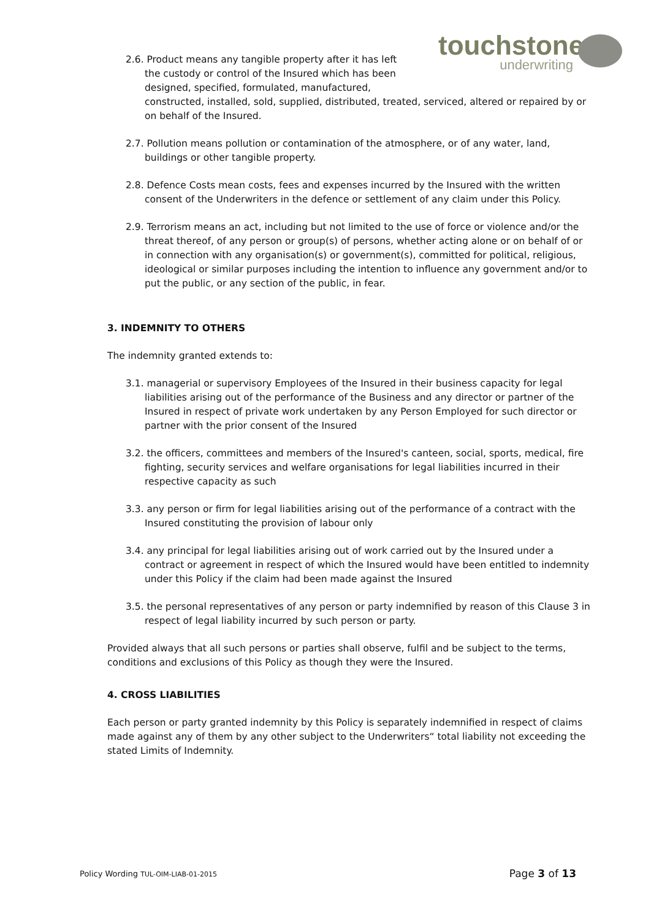touchstone
underwriting
2.6. Product means any tangible property after it has left the custody or control of the Insured which has been designed, specified, formulated, manufactured,
constructed, installed, sold, supplied, distributed, treated, serviced, altered or repaired by or on behalf of the Insured.
2.7. Pollution means pollution or contamination of the atmosphere, or of any water, land, buildings or other tangible property.
2.8. Defence Costs mean costs, fees and expenses incurred by the Insured with the written consent of the Underwriters in the defence or settlement of any claim under this Policy.
2.9. Terrorism means an act, including but not limited to the use of force or violence and/or the threat thereof, of any person or group(s) of persons, whether acting alone or on behalf of or in connection with any organisation(s) or government(s), committed for political, religious, ideological or similar purposes including the intention to influence any government and/or to put the public, or any section of the public, in fear.
3. INDEMNITY TO OTHERS
The indemnity granted extends to:
3.1. managerial or supervisory Employees of the Insured in their business capacity for legal liabilities arising out of the performance of the Business and any director or partner of the Insured in respect of private work undertaken by any Person Employed for such director or partner with the prior consent of the Insured
3.2. the officers, committees and members of the Insured's canteen, social, sports, medical, fire fighting, security services and welfare organisations for legal liabilities incurred in their respective capacity as such
3.3. any person or firm for legal liabilities arising out of the performance of a contract with the Insured constituting the provision of labour only
3.4. any principal for legal liabilities arising out of work carried out by the Insured under a contract or agreement in respect of which the Insured would have been entitled to indemnity under this Policy if the claim had been made against the Insured
3.5. the personal representatives of any person or party indemnified by reason of this Clause 3 in respect of legal liability incurred by such person or party.
Provided always that all such persons or parties shall observe, fulfil and be subject to the terms, conditions and exclusions of this Policy as though they were the Insured.
4. CROSS LIABILITIES
Each person or party granted indemnity by this Policy is separately indemnified in respect of claims made against any of them by any other subject to the Underwriters“ total liability not exceeding the stated Limits of Indemnity.
Policy Wording TUL-OIM-LIAB-01-2015 Page 3 of 13